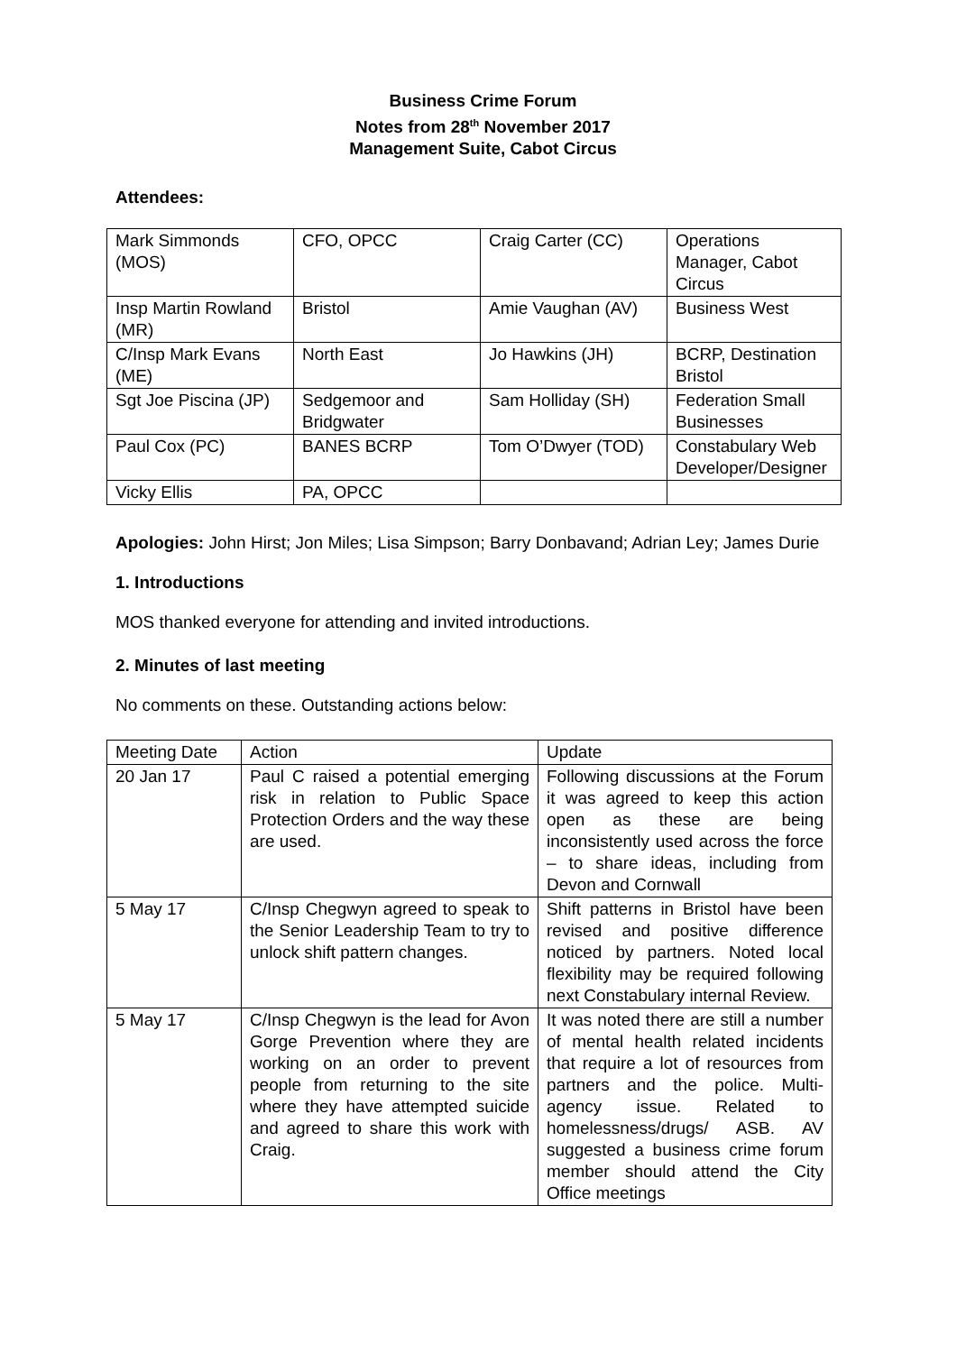Business Crime Forum
Notes from 28<sup>th</sup> November 2017
Management Suite, Cabot Circus
Attendees:
| Mark Simmonds (MOS) | CFO, OPCC | Craig Carter (CC) | Operations Manager, Cabot Circus |
| Insp Martin Rowland (MR) | Bristol | Amie Vaughan (AV) | Business West |
| C/Insp Mark Evans (ME) | North East | Jo Hawkins (JH) | BCRP, Destination Bristol |
| Sgt Joe Piscina (JP) | Sedgemoor and Bridgwater | Sam Holliday (SH) | Federation Small Businesses |
| Paul Cox (PC) | BANES BCRP | Tom O’Dwyer (TOD) | Constabulary Web Developer/Designer |
| Vicky Ellis | PA, OPCC | | |
Apologies: John Hirst; Jon Miles; Lisa Simpson; Barry Donbavand; Adrian Ley; James Durie
1. Introductions
MOS thanked everyone for attending and invited introductions.
2. Minutes of last meeting
No comments on these. Outstanding actions below:
| Meeting Date | Action | Update |
| 20 Jan 17 | Paul C raised a potential emerging risk in relation to Public Space Protection Orders and the way these are used. | Following discussions at the Forum it was agreed to keep this action open as these are being inconsistently used across the force – to share ideas, including from Devon and Cornwall |
| 5 May 17 | C/Insp Chegwyn agreed to speak to the Senior Leadership Team to try to unlock shift pattern changes. | Shift patterns in Bristol have been revised and positive difference noticed by partners. Noted local flexibility may be required following next Constabulary internal Review. |
| 5 May 17 | C/Insp Chegwyn is the lead for Avon Gorge Prevention where they are working on an order to prevent people from returning to the site where they have attempted suicide and agreed to share this work with Craig. | It was noted there are still a number of mental health related incidents that require a lot of resources from partners and the police. Multi-agency issue. Related to homelessness/drugs/ ASB. AV suggested a business crime forum member should attend the City Office meetings |